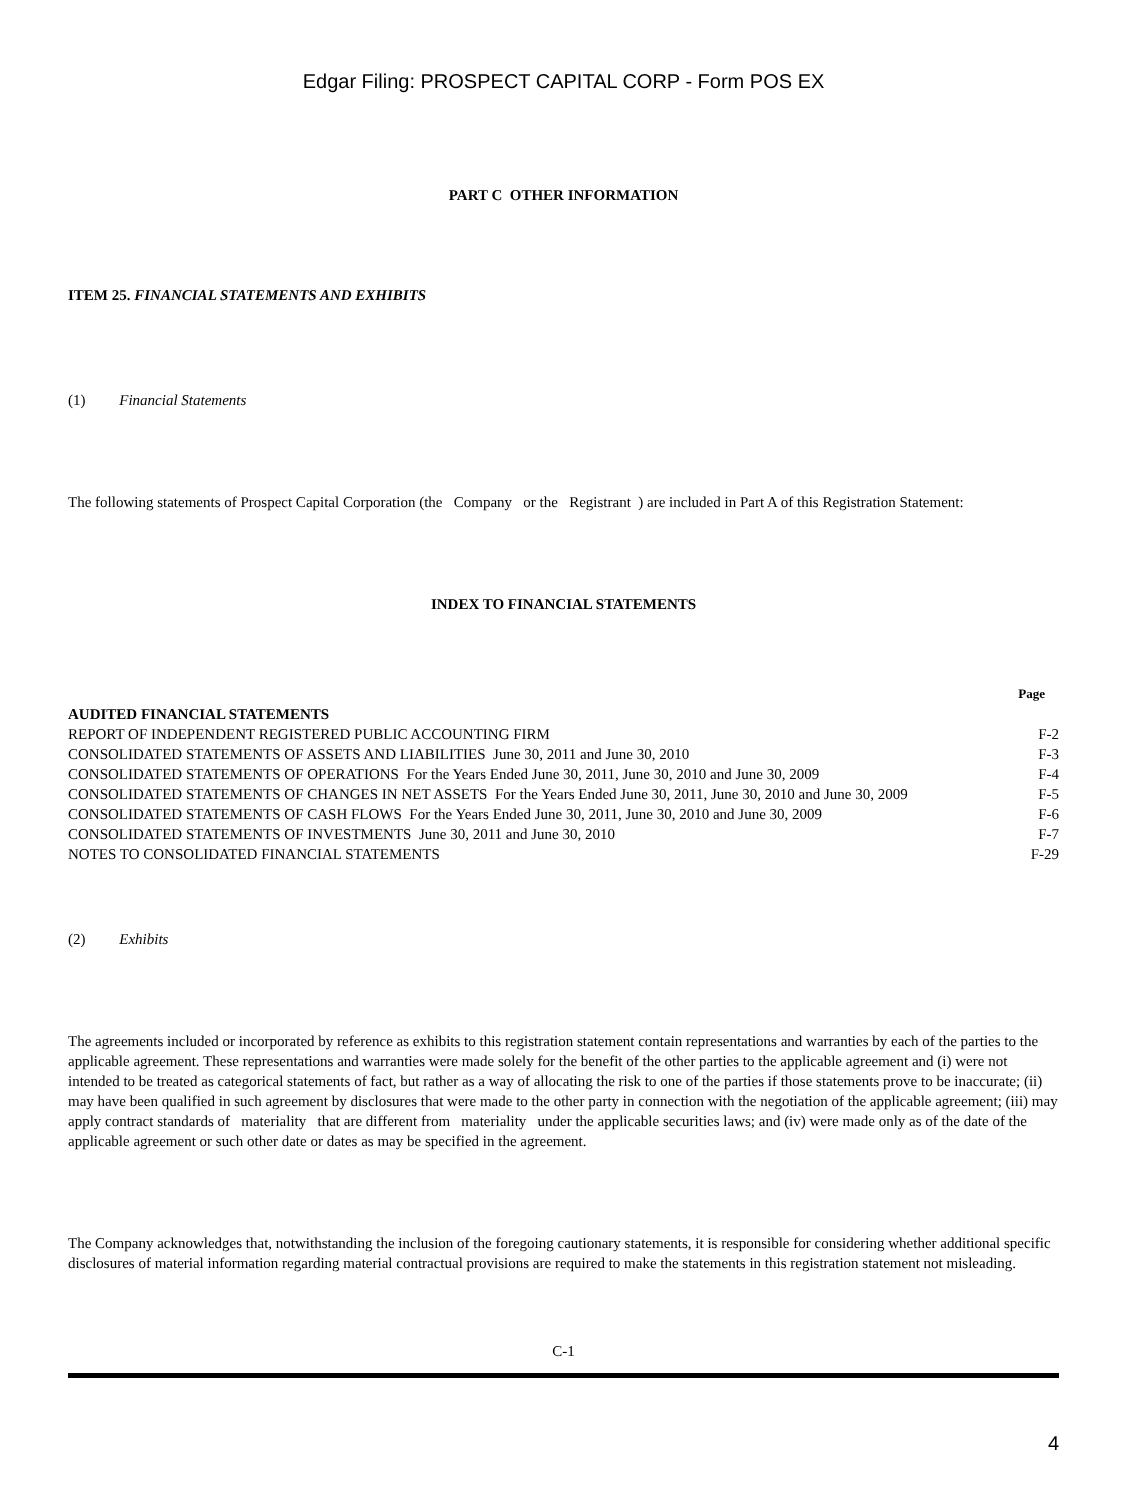Edgar Filing: PROSPECT CAPITAL CORP - Form POS EX
PART C OTHER INFORMATION
ITEM 25. FINANCIAL STATEMENTS AND EXHIBITS
(1) Financial Statements
The following statements of Prospect Capital Corporation (the Company or the Registrant ) are included in Part A of this Registration Statement:
INDEX TO FINANCIAL STATEMENTS
| | Page |
| --- | --- |
| AUDITED FINANCIAL STATEMENTS | |
| REPORT OF INDEPENDENT REGISTERED PUBLIC ACCOUNTING FIRM | F-2 |
| CONSOLIDATED STATEMENTS OF ASSETS AND LIABILITIES June 30, 2011 and June 30, 2010 | F-3 |
| CONSOLIDATED STATEMENTS OF OPERATIONS For the Years Ended June 30, 2011, June 30, 2010 and June 30, 2009 | F-4 |
| CONSOLIDATED STATEMENTS OF CHANGES IN NET ASSETS For the Years Ended June 30, 2011, June 30, 2010 and June 30, 2009 | F-5 |
| CONSOLIDATED STATEMENTS OF CASH FLOWS For the Years Ended June 30, 2011, June 30, 2010 and June 30, 2009 | F-6 |
| CONSOLIDATED STATEMENTS OF INVESTMENTS June 30, 2011 and June 30, 2010 | F-7 |
| NOTES TO CONSOLIDATED FINANCIAL STATEMENTS | F-29 |
(2) Exhibits
The agreements included or incorporated by reference as exhibits to this registration statement contain representations and warranties by each of the parties to the applicable agreement. These representations and warranties were made solely for the benefit of the other parties to the applicable agreement and (i) were not intended to be treated as categorical statements of fact, but rather as a way of allocating the risk to one of the parties if those statements prove to be inaccurate; (ii) may have been qualified in such agreement by disclosures that were made to the other party in connection with the negotiation of the applicable agreement; (iii) may apply contract standards of materiality that are different from materiality under the applicable securities laws; and (iv) were made only as of the date of the applicable agreement or such other date or dates as may be specified in the agreement.
The Company acknowledges that, notwithstanding the inclusion of the foregoing cautionary statements, it is responsible for considering whether additional specific disclosures of material information regarding material contractual provisions are required to make the statements in this registration statement not misleading.
C-1
4